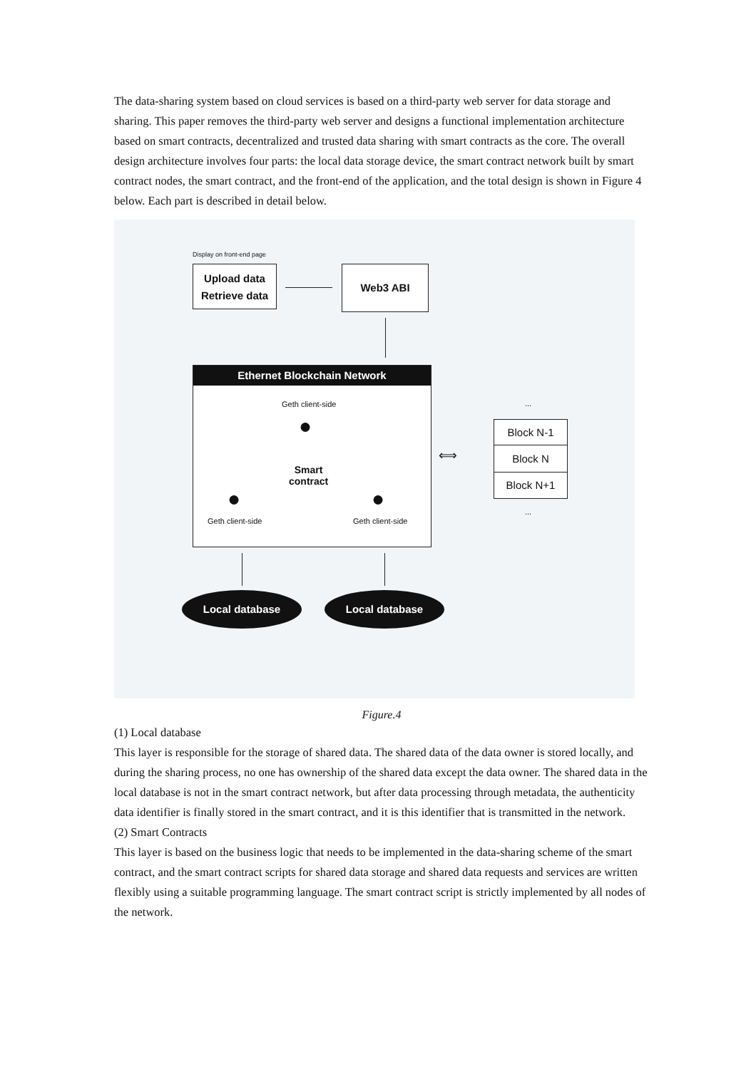The data-sharing system based on cloud services is based on a third-party web server for data storage and sharing. This paper removes the third-party web server and designs a functional implementation architecture based on smart contracts, decentralized and trusted data sharing with smart contracts as the core. The overall design architecture involves four parts: the local data storage device, the smart contract network built by smart contract nodes, the smart contract, and the front-end of the application, and the total design is shown in Figure 4 below. Each part is described in detail below.
Display on front-end page
Upload data
Retrieve data
Web3 ABI
Ethernet Blockchain Network
Geth client-side
●
Smart
contract
● ●
Geth client-side Geth client-side
⟺
...
Block N-1
Block N
Block N+1
...
Local database Local database
Figure.4
(1) Local database
This layer is responsible for the storage of shared data. The shared data of the data owner is stored locally, and during the sharing process, no one has ownership of the shared data except the data owner. The shared data in the local database is not in the smart contract network, but after data processing through metadata, the authenticity data identifier is finally stored in the smart contract, and it is this identifier that is transmitted in the network.
(2) Smart Contracts
This layer is based on the business logic that needs to be implemented in the data-sharing scheme of the smart contract, and the smart contract scripts for shared data storage and shared data requests and services are written flexibly using a suitable programming language. The smart contract script is strictly implemented by all nodes of the network.